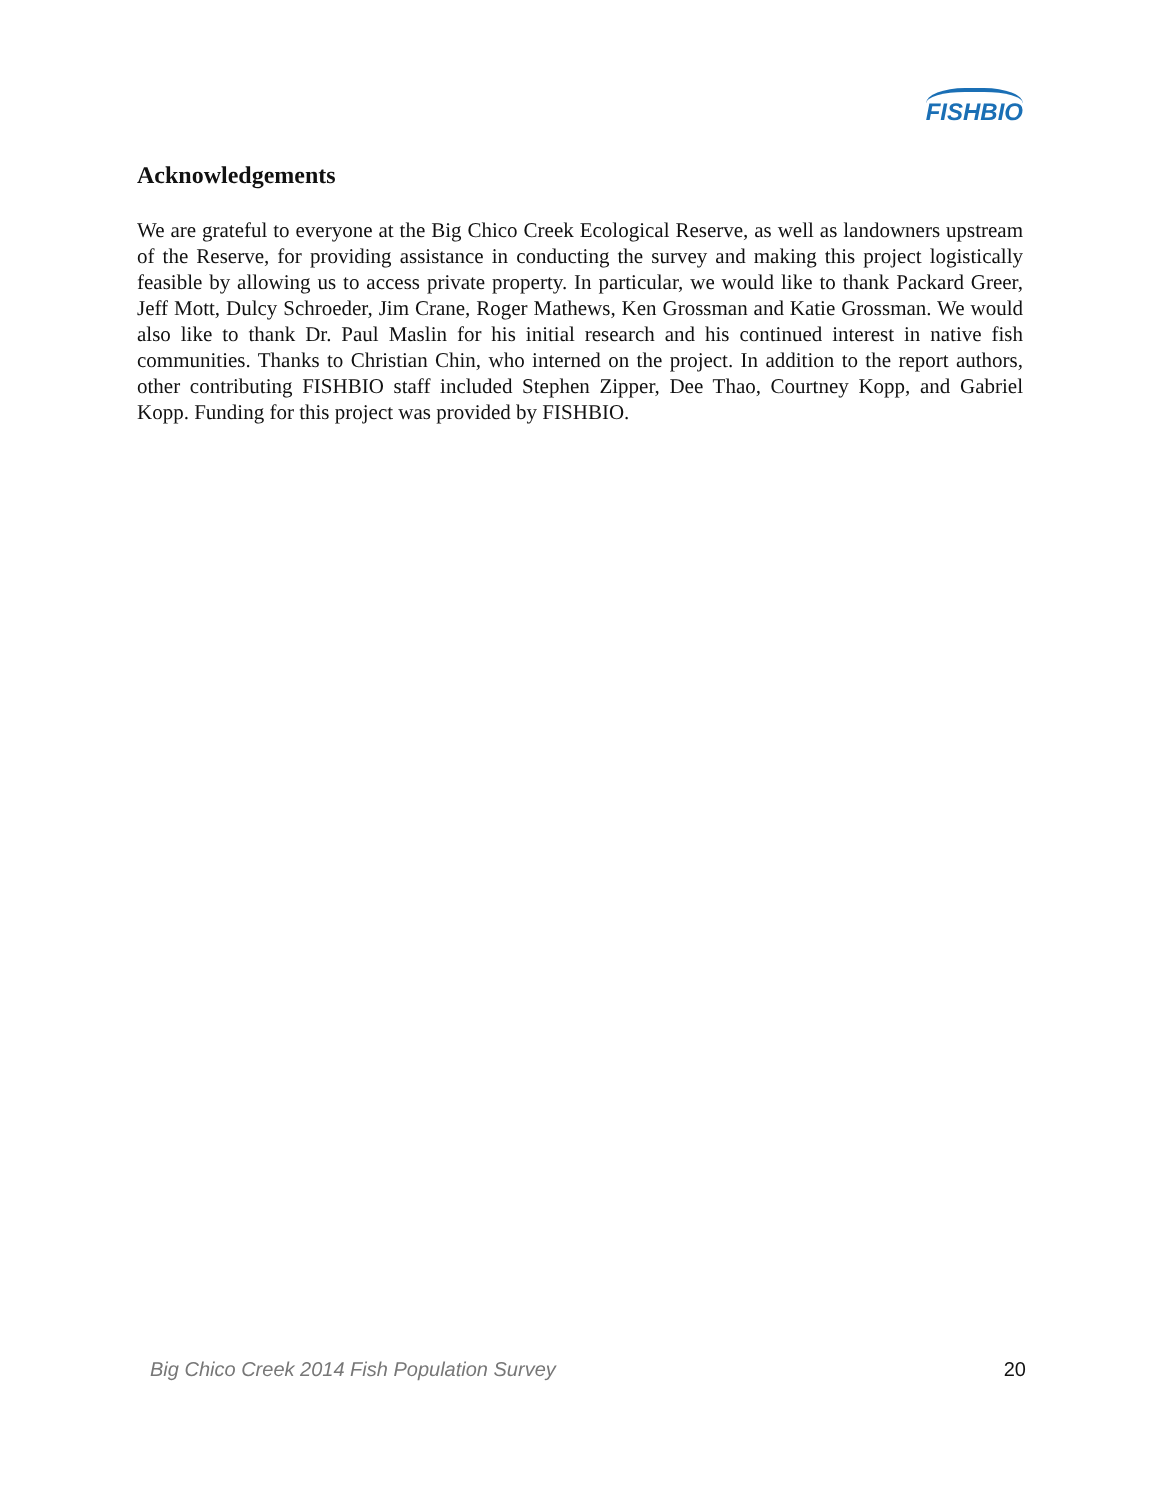FISHBIO
Acknowledgements
We are grateful to everyone at the Big Chico Creek Ecological Reserve, as well as landowners upstream of the Reserve, for providing assistance in conducting the survey and making this project logistically feasible by allowing us to access private property. In particular, we would like to thank Packard Greer, Jeff Mott, Dulcy Schroeder, Jim Crane, Roger Mathews, Ken Grossman and Katie Grossman. We would also like to thank Dr. Paul Maslin for his initial research and his continued interest in native fish communities. Thanks to Christian Chin, who interned on the project. In addition to the report authors, other contributing FISHBIO staff included Stephen Zipper, Dee Thao, Courtney Kopp, and Gabriel Kopp. Funding for this project was provided by FISHBIO.
Big Chico Creek 2014 Fish Population Survey 20